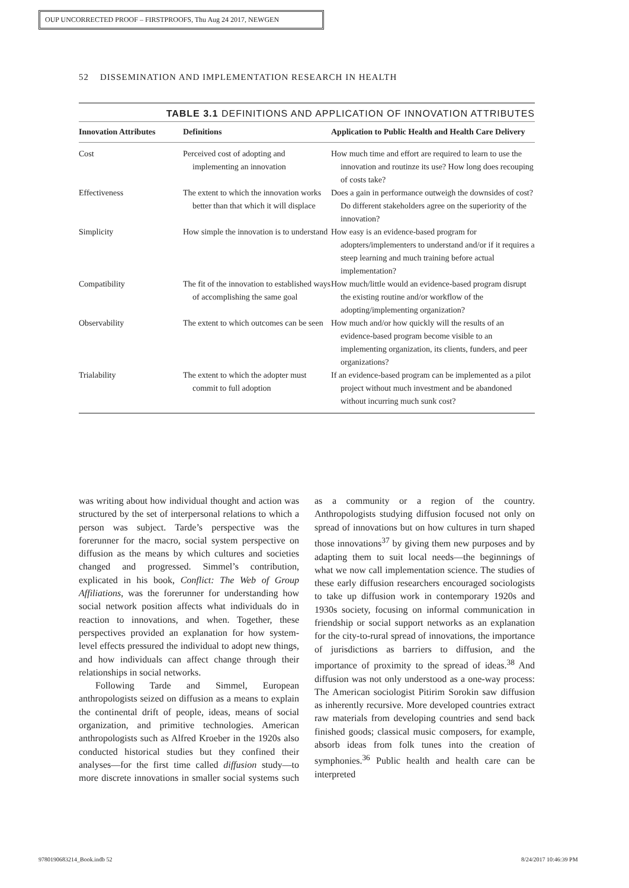OUP UNCORRECTED PROOF – FIRSTPROOFS, Thu Aug 24 2017, NEWGEN
52 DISSEMINATION AND IMPLEMENTATION RESEARCH IN HEALTH
TABLE 3.1 DEFINITIONS AND APPLICATION OF INNOVATION ATTRIBUTES
| Innovation Attributes | Definitions | Application to Public Health and Health Care Delivery |
| --- | --- | --- |
| Cost | Perceived cost of adopting and implementing an innovation | How much time and effort are required to learn to use the innovation and routinze its use? How long does recouping of costs take? |
| Effectiveness | The extent to which the innovation works better than that which it will displace | Does a gain in performance outweigh the downsides of cost? Do different stakeholders agree on the superiority of the innovation? |
| Simplicity | How simple the innovation is to understand | How easy is an evidence-based program for adopters/implementers to understand and/or if it requires a steep learning and much training before actual implementation? |
| Compatibility | The fit of the innovation to established ways of accomplishing the same goal | How much/little would an evidence-based program disrupt the existing routine and/or workflow of the adopting/implementing organization? |
| Observability | The extent to which outcomes can be seen | How much and/or how quickly will the results of an evidence-based program become visible to an implementing organization, its clients, funders, and peer organizations? |
| Trialability | The extent to which the adopter must commit to full adoption | If an evidence-based program can be implemented as a pilot project without much investment and be abandoned without incurring much sunk cost? |
was writing about how individual thought and action was structured by the set of interpersonal relations to which a person was subject. Tarde’s perspective was the forerunner for the macro, social system perspective on diffusion as the means by which cultures and societies changed and progressed. Simmel’s contribution, explicated in his book, Conflict: The Web of Group Affiliations, was the forerunner for understanding how social network position affects what individuals do in reaction to innovations, and when. Together, these perspectives provided an explanation for how system-level effects pressured the individual to adopt new things, and how individuals can affect change through their relationships in social networks.
Following Tarde and Simmel, European anthropologists seized on diffusion as a means to explain the continental drift of people, ideas, means of social organization, and primitive technologies. American anthropologists such as Alfred Kroeber in the 1920s also conducted historical studies but they confined their analyses—for the first time called diffusion study—to more discrete innovations in smaller social systems such as a community or a region of the country. Anthropologists studying diffusion focused not only on spread of innovations but on how cultures in turn shaped those innovations<sup>37</sup> by giving them new purposes and by adapting them to suit local needs—the beginnings of what we now call implementation science. The studies of these early diffusion researchers encouraged sociologists to take up diffusion work in contemporary 1920s and 1930s society, focusing on informal communication in friendship or social support networks as an explanation for the city-to-rural spread of innovations, the importance of jurisdictions as barriers to diffusion, and the importance of proximity to the spread of ideas.<sup>38</sup> And diffusion was not only understood as a one-way process: The American sociologist Pitirim Sorokin saw diffusion as inherently recursive. More developed countries extract raw materials from developing countries and send back finished goods; classical music composers, for example, absorb ideas from folk tunes into the creation of symphonies.<sup>36</sup> Public health and health care can be interpreted
9780190683214_Book.indb 52 8/24/2017 10:46:39 PM